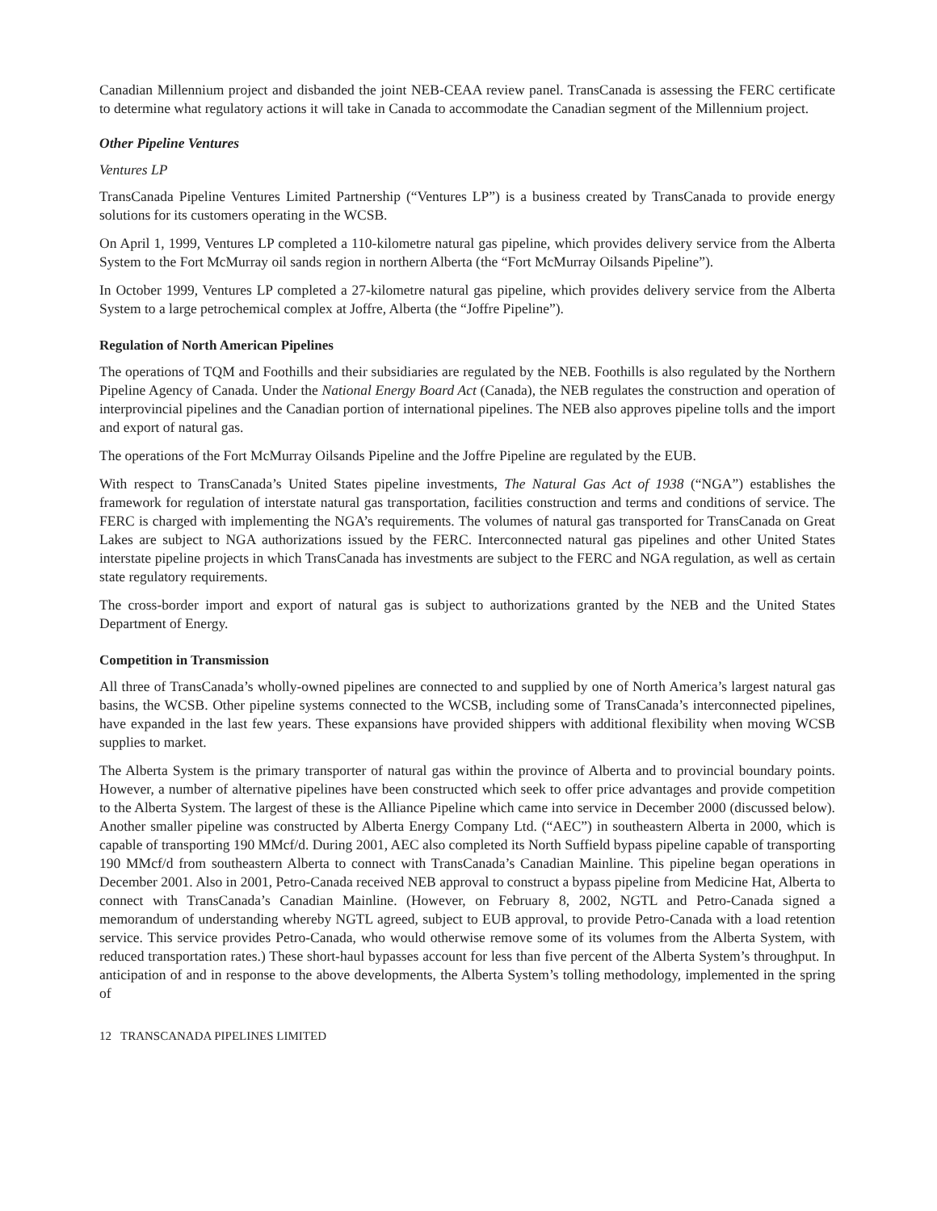Canadian Millennium project and disbanded the joint NEB-CEAA review panel. TransCanada is assessing the FERC certificate to determine what regulatory actions it will take in Canada to accommodate the Canadian segment of the Millennium project.
Other Pipeline Ventures
Ventures LP
TransCanada Pipeline Ventures Limited Partnership (“Ventures LP”) is a business created by TransCanada to provide energy solutions for its customers operating in the WCSB.
On April 1, 1999, Ventures LP completed a 110-kilometre natural gas pipeline, which provides delivery service from the Alberta System to the Fort McMurray oil sands region in northern Alberta (the “Fort McMurray Oilsands Pipeline”).
In October 1999, Ventures LP completed a 27-kilometre natural gas pipeline, which provides delivery service from the Alberta System to a large petrochemical complex at Joffre, Alberta (the “Joffre Pipeline”).
Regulation of North American Pipelines
The operations of TQM and Foothills and their subsidiaries are regulated by the NEB. Foothills is also regulated by the Northern Pipeline Agency of Canada. Under the National Energy Board Act (Canada), the NEB regulates the construction and operation of interprovincial pipelines and the Canadian portion of international pipelines. The NEB also approves pipeline tolls and the import and export of natural gas.
The operations of the Fort McMurray Oilsands Pipeline and the Joffre Pipeline are regulated by the EUB.
With respect to TransCanada’s United States pipeline investments, The Natural Gas Act of 1938 (“NGA”) establishes the framework for regulation of interstate natural gas transportation, facilities construction and terms and conditions of service. The FERC is charged with implementing the NGA’s requirements. The volumes of natural gas transported for TransCanada on Great Lakes are subject to NGA authorizations issued by the FERC. Interconnected natural gas pipelines and other United States interstate pipeline projects in which TransCanada has investments are subject to the FERC and NGA regulation, as well as certain state regulatory requirements.
The cross-border import and export of natural gas is subject to authorizations granted by the NEB and the United States Department of Energy.
Competition in Transmission
All three of TransCanada’s wholly-owned pipelines are connected to and supplied by one of North America’s largest natural gas basins, the WCSB. Other pipeline systems connected to the WCSB, including some of TransCanada’s interconnected pipelines, have expanded in the last few years. These expansions have provided shippers with additional flexibility when moving WCSB supplies to market.
The Alberta System is the primary transporter of natural gas within the province of Alberta and to provincial boundary points. However, a number of alternative pipelines have been constructed which seek to offer price advantages and provide competition to the Alberta System. The largest of these is the Alliance Pipeline which came into service in December 2000 (discussed below). Another smaller pipeline was constructed by Alberta Energy Company Ltd. (“AEC”) in southeastern Alberta in 2000, which is capable of transporting 190 MMcf/d. During 2001, AEC also completed its North Suffield bypass pipeline capable of transporting 190 MMcf/d from southeastern Alberta to connect with TransCanada’s Canadian Mainline. This pipeline began operations in December 2001. Also in 2001, Petro-Canada received NEB approval to construct a bypass pipeline from Medicine Hat, Alberta to connect with TransCanada’s Canadian Mainline. (However, on February 8, 2002, NGTL and Petro-Canada signed a memorandum of understanding whereby NGTL agreed, subject to EUB approval, to provide Petro-Canada with a load retention service. This service provides Petro-Canada, who would otherwise remove some of its volumes from the Alberta System, with reduced transportation rates.) These short-haul bypasses account for less than five percent of the Alberta System’s throughput. In anticipation of and in response to the above developments, the Alberta System’s tolling methodology, implemented in the spring of
12 TRANSCANADA PIPELINES LIMITED